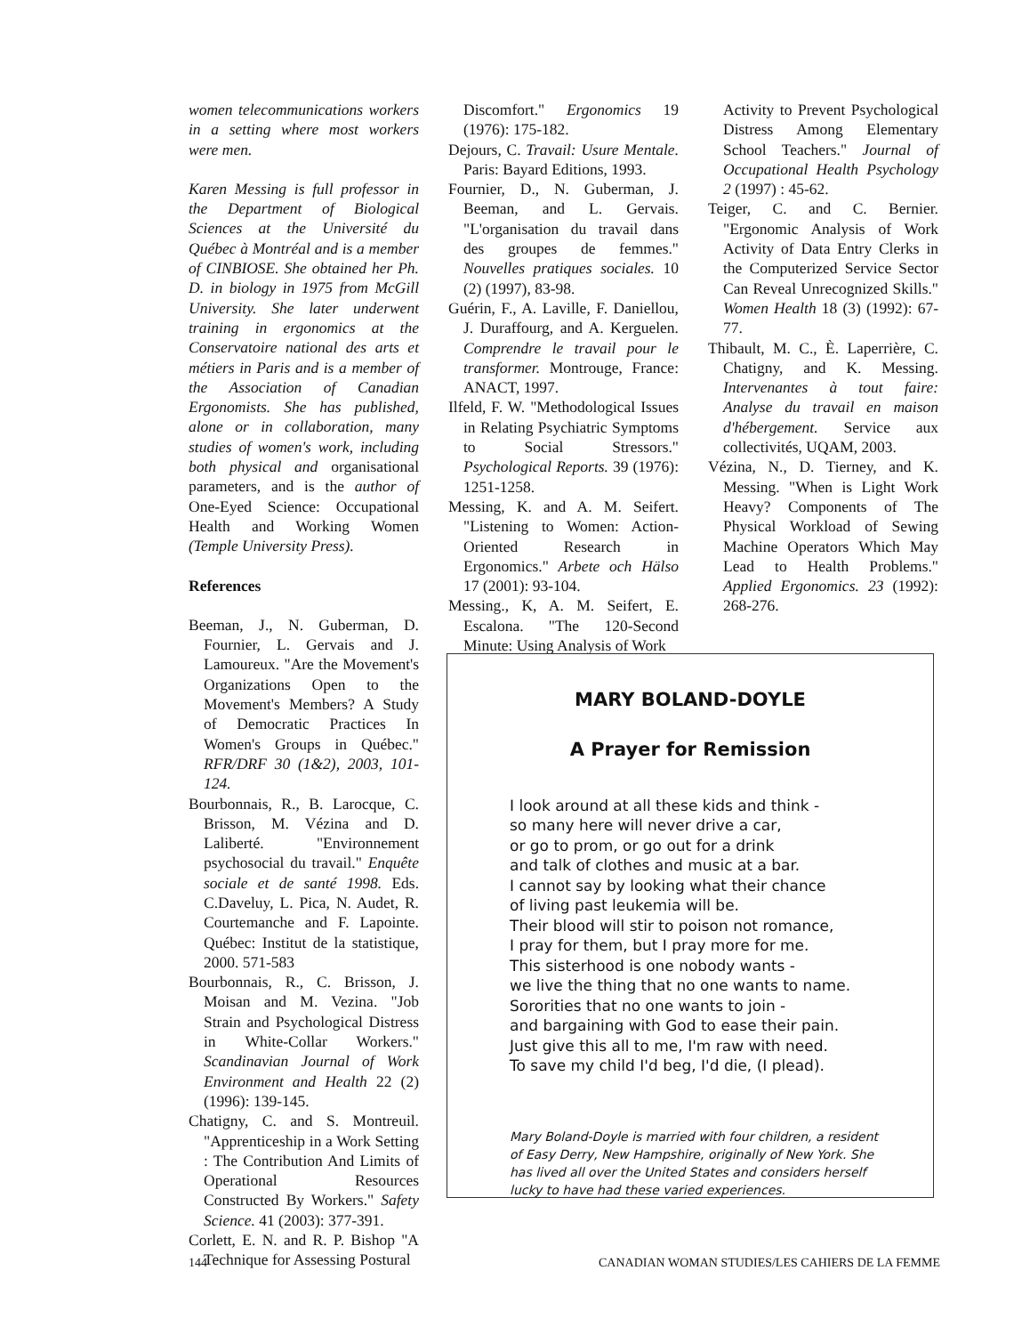women telecommunications workers in a setting where most workers were men.
Karen Messing is full professor in the Department of Biological Sciences at the Université du Québec à Montréal and is a member of CINBIOSE. She obtained her Ph. D. in biology in 1975 from McGill University. She later underwent training in ergonomics at the Conservatoire national des arts et métiers in Paris and is a member of the Association of Canadian Ergonomists. She has published, alone or in collaboration, many studies of women's work, including both physical and organisational parameters, and is the author of One-Eyed Science: Occupational Health and Working Women (Temple University Press).
References
Beeman, J., N. Guberman, D. Fournier, L. Gervais and J. Lamoureux. "Are the Movement's Organizations Open to the Movement's Members? A Study of Democratic Practices In Women's Groups in Québec." RFR/DRF 30 (1&2), 2003, 101-124.
Bourbonnais, R., B. Larocque, C. Brisson, M. Vézina and D. Laliberté. "Environnement psychosocial du travail." Enquête sociale et de santé 1998. Eds. C.Daveluy, L. Pica, N. Audet, R. Courtemanche and F. Lapointe. Québec: Institut de la statistique, 2000. 571-583
Bourbonnais, R., C. Brisson, J. Moisan and M. Vezina. "Job Strain and Psychological Distress in White-Collar Workers." Scandinavian Journal of Work Environment and Health 22 (2) (1996): 139-145.
Chatigny, C. and S. Montreuil. "Apprenticeship in a Work Setting : The Contribution And Limits of Operational Resources Constructed By Workers." Safety Science. 41 (2003): 377-391.
Corlett, E. N. and R. P. Bishop "A Technique for Assessing Postural
Discomfort." Ergonomics 19 (1976): 175-182.
Dejours, C. Travail: Usure Mentale. Paris: Bayard Editions, 1993.
Fournier, D., N. Guberman, J. Beeman, and L. Gervais. "L'organisation du travail dans des groupes de femmes." Nouvelles pratiques sociales. 10 (2) (1997), 83-98.
Guérin, F., A. Laville, F. Daniellou, J. Duraffourg, and A. Kerguelen. Comprendre le travail pour le transformer. Montrouge, France: ANACT, 1997.
Ilfeld, F. W. "Methodological Issues in Relating Psychiatric Symptoms to Social Stressors." Psychological Reports. 39 (1976): 1251-1258.
Messing, K. and A. M. Seifert. "Listening to Women: Action-Oriented Research in Ergonomics." Arbete och Hälso 17 (2001): 93-104.
Messing., K, A. M. Seifert, E. Escalona. "The 120-Second Minute: Using Analysis of Work
Activity to Prevent Psychological Distress Among Elementary School Teachers." Journal of Occupational Health Psychology 2 (1997) : 45-62.
Teiger, C. and C. Bernier. "Ergonomic Analysis of Work Activity of Data Entry Clerks in the Computerized Service Sector Can Reveal Unrecognized Skills." Women Health 18 (3) (1992): 67-77.
Thibault, M. C., È. Laperrière, C. Chatigny, and K. Messing. Intervenantes à tout faire: Analyse du travail en maison d'hébergement. Service aux collectivités, UQAM, 2003.
Vézina, N., D. Tierney, and K. Messing. "When is Light Work Heavy? Components of The Physical Workload of Sewing Machine Operators Which May Lead to Health Problems." Applied Ergonomics. 23 (1992): 268-276.
MARY BOLAND-DOYLE
A Prayer for Remission
I look around at all these kids and think -
so many here will never drive a car,
or go to prom, or go out for a drink
and talk of clothes and music at a bar.
I cannot say by looking what their chance
of living past leukemia will be.
Their blood will stir to poison not romance,
I pray for them, but I pray more for me.
This sisterhood is one nobody wants -
we live the thing that no one wants to name.
Sororities that no one wants to join -
and bargaining with God to ease their pain.
Just give this all to me, I'm raw with need.
To save my child I'd beg, I'd die, (I plead).
Mary Boland-Doyle is married with four children, a resident of Easy Derry, New Hampshire, originally of New York. She has lived all over the United States and considers herself lucky to have had these varied experiences.
144 CANADIAN WOMAN STUDIES/LES CAHIERS DE LA FEMME